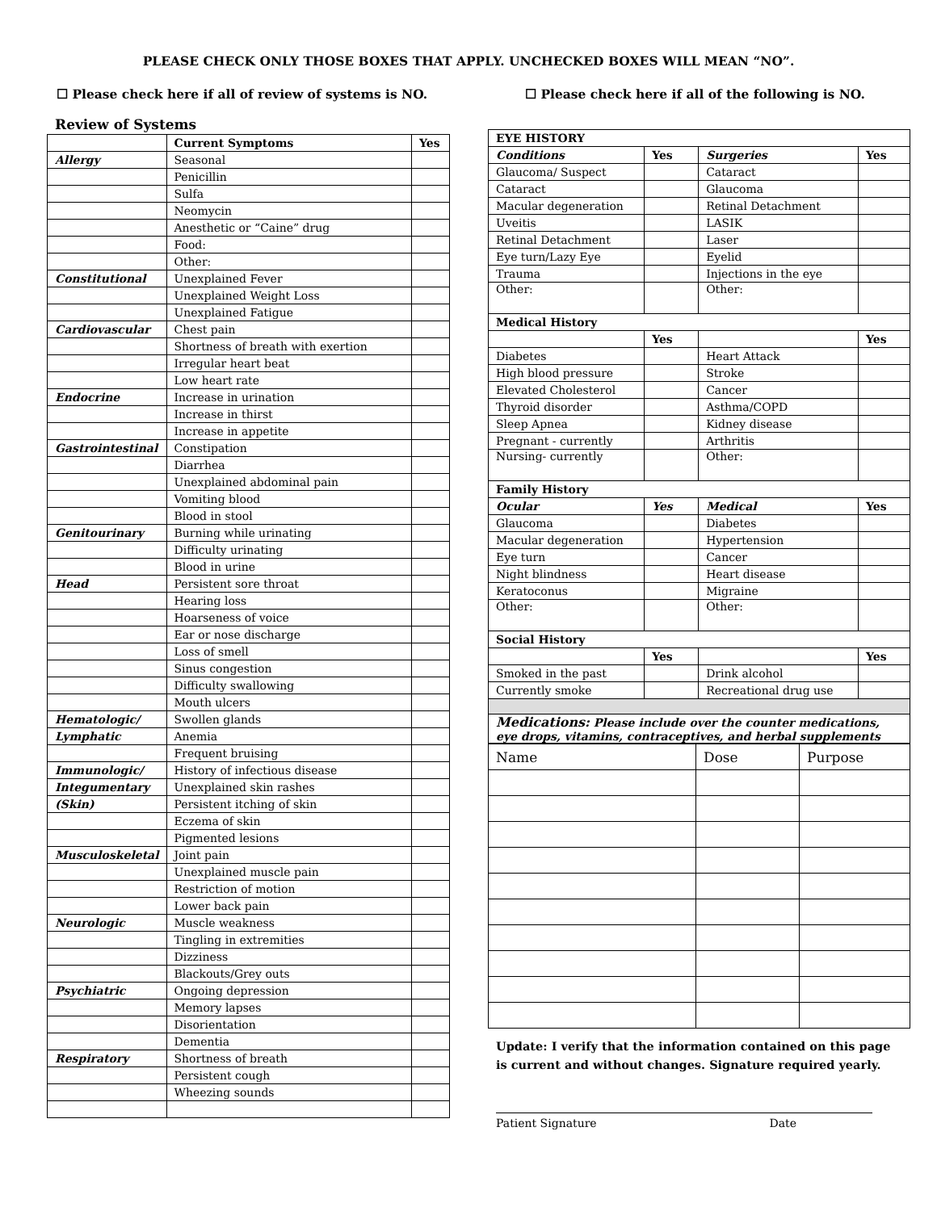PLEASE CHECK ONLY THOSE BOXES THAT APPLY. UNCHECKED BOXES WILL MEAN “NO”.
☐ Please check here if all of review of systems is NO. ☐ Please check here if all of the following is NO.
Review of Systems
| | Current Symptoms | Yes |
| --- | --- | --- |
| Allergy | Seasonal | |
| | Penicillin | |
| | Sulfa | |
| | Neomycin | |
| | Anesthetic or “Caine” drug | |
| | Food: | |
| | Other: | |
| Constitutional | Unexplained Fever | |
| | Unexplained Weight Loss | |
| | Unexplained Fatigue | |
| Cardiovascular | Chest pain | |
| | Shortness of breath with exertion | |
| | Irregular heart beat | |
| | Low heart rate | |
| Endocrine | Increase in urination | |
| | Increase in thirst | |
| | Increase in appetite | |
| Gastrointestinal | Constipation | |
| | Diarrhea | |
| | Unexplained abdominal pain | |
| | Vomiting blood | |
| | Blood in stool | |
| Genitourinary | Burning while urinating | |
| | Difficulty urinating | |
| | Blood in urine | |
| Head | Persistent sore throat | |
| | Hearing loss | |
| | Hoarseness of voice | |
| | Ear or nose discharge | |
| | Loss of smell | |
| | Sinus congestion | |
| | Difficulty swallowing | |
| | Mouth ulcers | |
| Hematologic/ | Swollen glands | |
| Lymphatic | Anemia | |
| | Frequent bruising | |
| Immunologic/ | History of infectious disease | |
| Integumentary | Unexplained skin rashes | |
| (Skin) | Persistent itching of skin | |
| | Eczema of skin | |
| | Pigmented lesions | |
| Musculoskeletal | Joint pain | |
| | Unexplained muscle pain | |
| | Restriction of motion | |
| | Lower back pain | |
| Neurologic | Muscle weakness | |
| | Tingling in extremities | |
| | Dizziness | |
| | Blackouts/Grey outs | |
| Psychiatric | Ongoing depression | |
| | Memory lapses | |
| | Disorientation | |
| | Dementia | |
| Respiratory | Shortness of breath | |
| | Persistent cough | |
| | Wheezing sounds | |
| EYE HISTORY | | | |
| --- | --- | --- | --- |
| Conditions | Yes | Surgeries | Yes |
| Glaucoma/ Suspect | | Cataract | |
| Cataract | | Glaucoma | |
| Macular degeneration | | Retinal Detachment | |
| Uveitis | | LASIK | |
| Retinal Detachment | | Laser | |
| Eye turn/Lazy Eye | | Eyelid | |
| Trauma | | Injections in the eye | |
| Other: | | Other: | |
| Medical History | | | |
| | Yes | | Yes |
| Diabetes | | Heart Attack | |
| High blood pressure | | Stroke | |
| Elevated Cholesterol | | Cancer | |
| Thyroid disorder | | Asthma/COPD | |
| Sleep Apnea | | Kidney disease | |
| Pregnant - currently | | Arthritis | |
| Nursing- currently | | Other: | |
| Family History | | | |
| Ocular | Yes | Medical | Yes |
| Glaucoma | | Diabetes | |
| Macular degeneration | | Hypertension | |
| Eye turn | | Cancer | |
| Night blindness | | Heart disease | |
| Keratoconus | | Migraine | |
| Other: | | Other: | |
| Social History | | | |
| | Yes | | Yes |
| Smoked in the past | | Drink alcohol | |
| Currently smoke | | Recreational drug use | |
| Medications: Please include over the counter medications, eye drops, vitamins, contraceptives, and herbal supplements | | | |
| Name | Dose | Purpose |
Update: I verify that the information contained on this page
is current and without changes. Signature required yearly.
Patient Signature Date